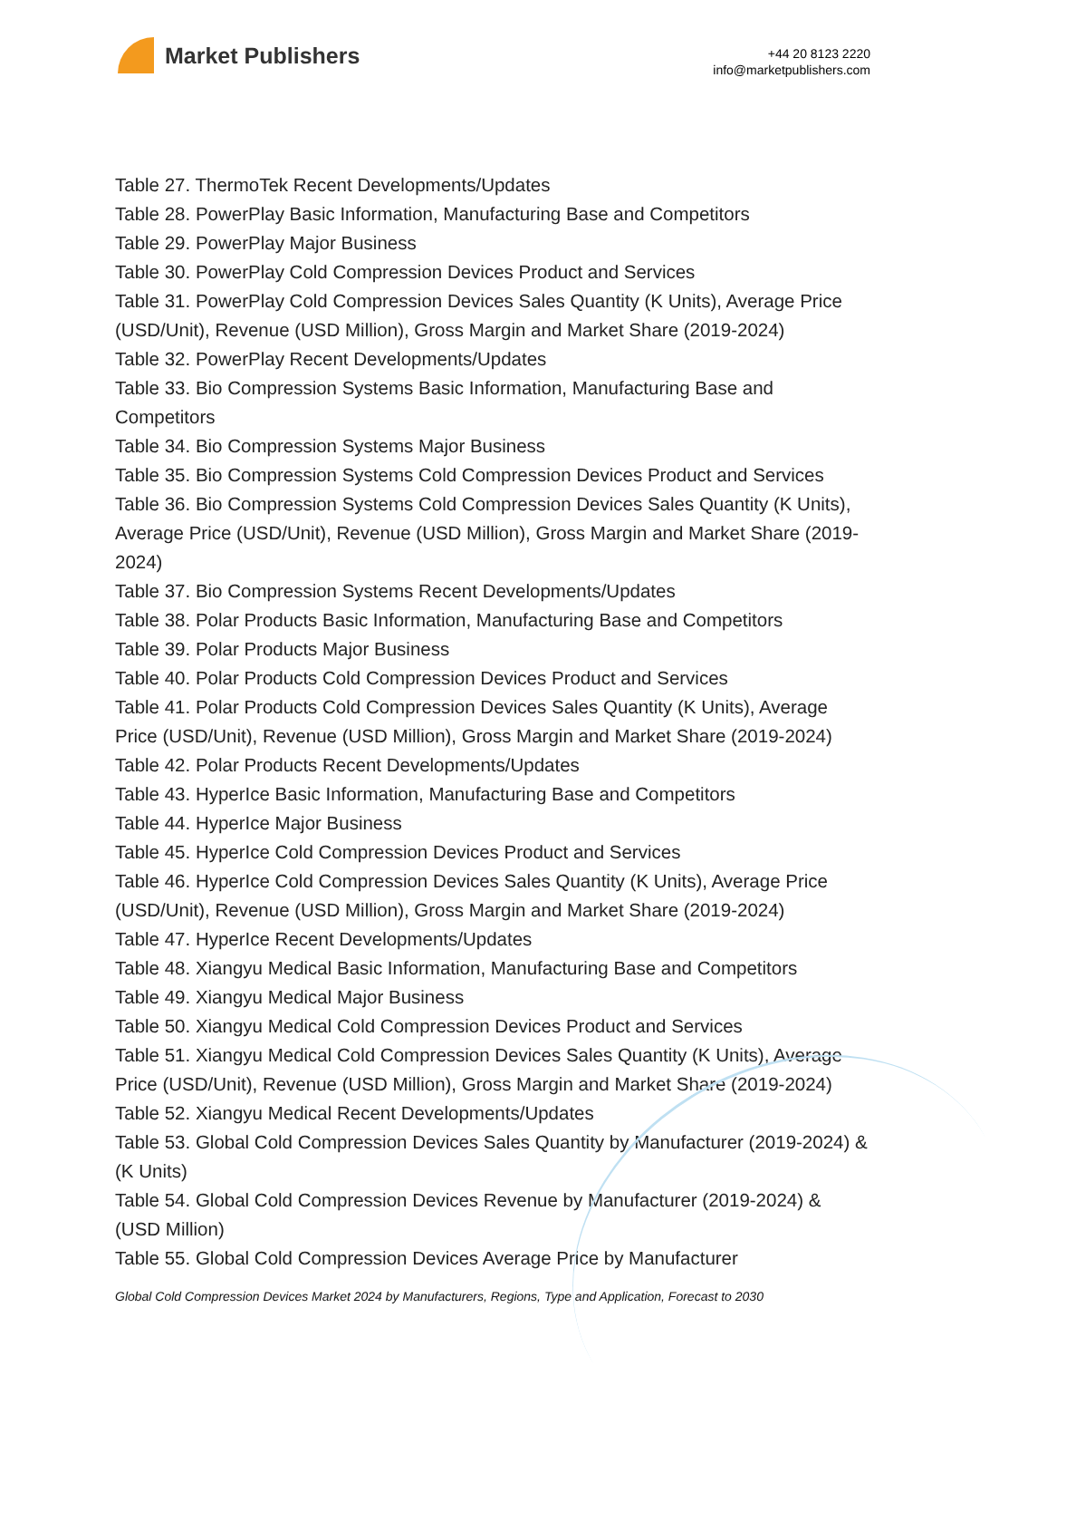Market Publishers
+44 20 8123 2220
info@marketpublishers.com
Table 27. ThermoTek Recent Developments/Updates
Table 28. PowerPlay Basic Information, Manufacturing Base and Competitors
Table 29. PowerPlay Major Business
Table 30. PowerPlay Cold Compression Devices Product and Services
Table 31. PowerPlay Cold Compression Devices Sales Quantity (K Units), Average Price (USD/Unit), Revenue (USD Million), Gross Margin and Market Share (2019-2024)
Table 32. PowerPlay Recent Developments/Updates
Table 33. Bio Compression Systems Basic Information, Manufacturing Base and Competitors
Table 34. Bio Compression Systems Major Business
Table 35. Bio Compression Systems Cold Compression Devices Product and Services
Table 36. Bio Compression Systems Cold Compression Devices Sales Quantity (K Units), Average Price (USD/Unit), Revenue (USD Million), Gross Margin and Market Share (2019-2024)
Table 37. Bio Compression Systems Recent Developments/Updates
Table 38. Polar Products Basic Information, Manufacturing Base and Competitors
Table 39. Polar Products Major Business
Table 40. Polar Products Cold Compression Devices Product and Services
Table 41. Polar Products Cold Compression Devices Sales Quantity (K Units), Average Price (USD/Unit), Revenue (USD Million), Gross Margin and Market Share (2019-2024)
Table 42. Polar Products Recent Developments/Updates
Table 43. HyperIce Basic Information, Manufacturing Base and Competitors
Table 44. HyperIce Major Business
Table 45. HyperIce Cold Compression Devices Product and Services
Table 46. HyperIce Cold Compression Devices Sales Quantity (K Units), Average Price (USD/Unit), Revenue (USD Million), Gross Margin and Market Share (2019-2024)
Table 47. HyperIce Recent Developments/Updates
Table 48. Xiangyu Medical Basic Information, Manufacturing Base and Competitors
Table 49. Xiangyu Medical Major Business
Table 50. Xiangyu Medical Cold Compression Devices Product and Services
Table 51. Xiangyu Medical Cold Compression Devices Sales Quantity (K Units), Average Price (USD/Unit), Revenue (USD Million), Gross Margin and Market Share (2019-2024)
Table 52. Xiangyu Medical Recent Developments/Updates
Table 53. Global Cold Compression Devices Sales Quantity by Manufacturer (2019-2024) & (K Units)
Table 54. Global Cold Compression Devices Revenue by Manufacturer (2019-2024) & (USD Million)
Table 55. Global Cold Compression Devices Average Price by Manufacturer
Global Cold Compression Devices Market 2024 by Manufacturers, Regions, Type and Application, Forecast to 2030